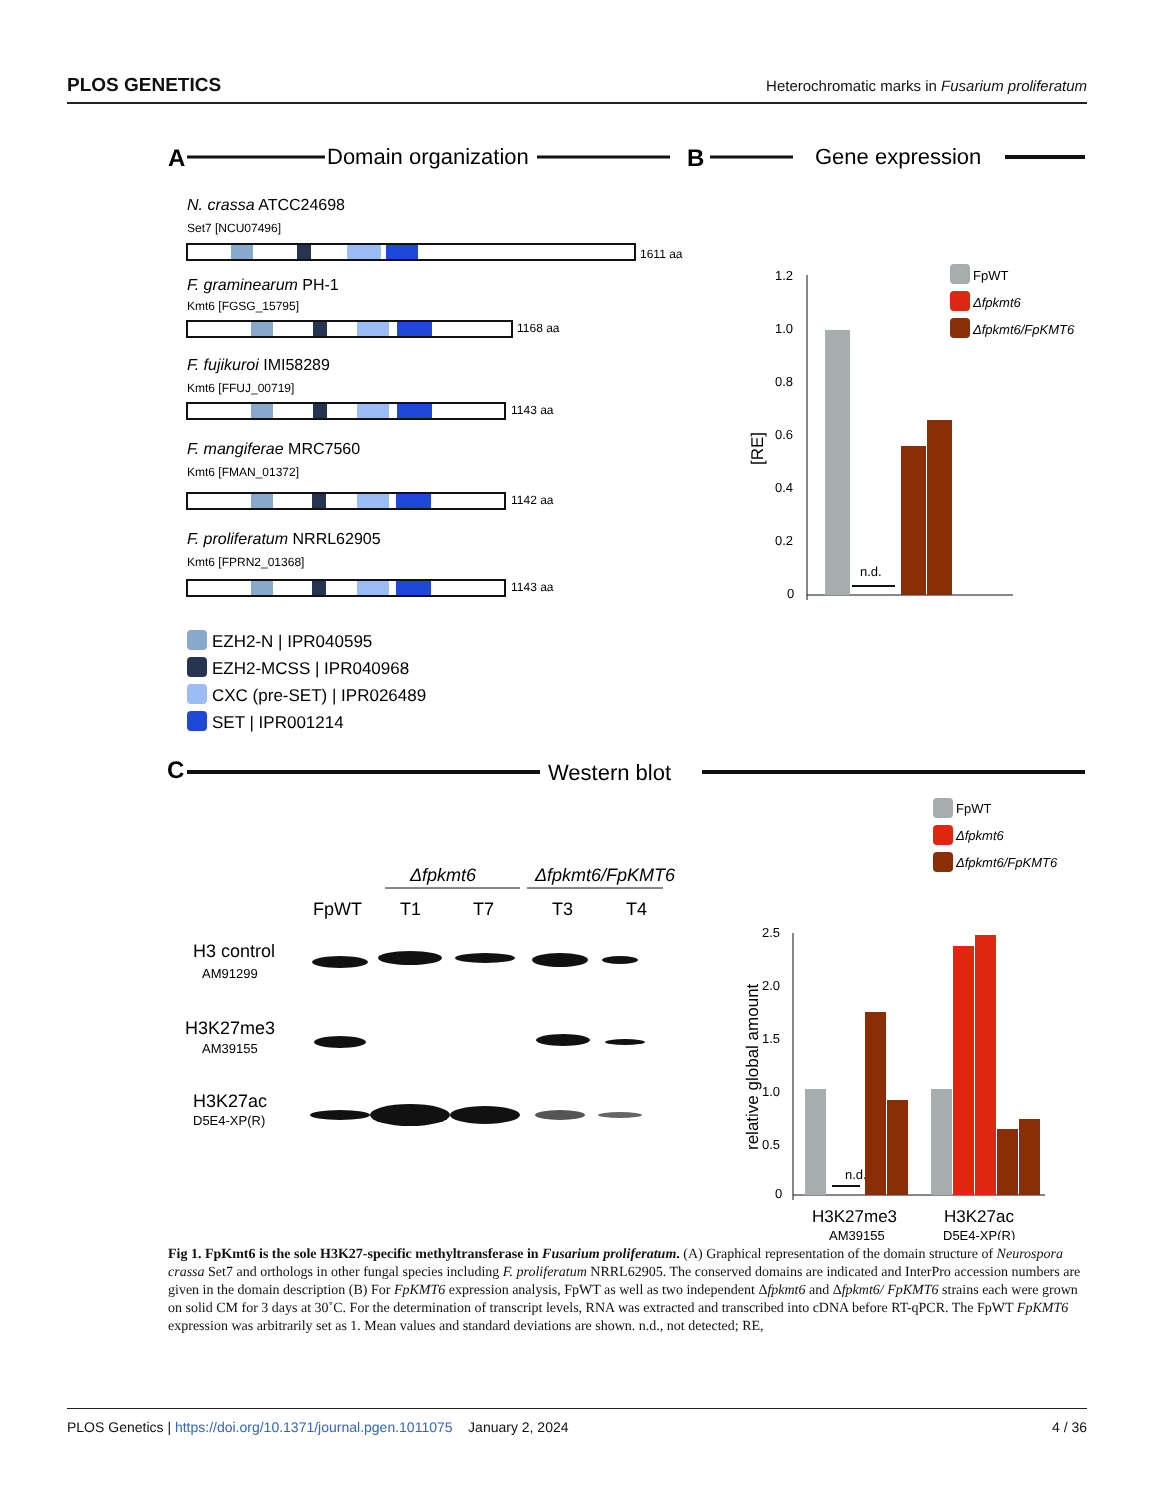PLOS GENETICS Heterochromatic marks in Fusarium proliferatum
A
Domain organization
B
Gene expression
N. crassa ATCC24698
F. graminearum PH-1
F. fujikuroi IMI58289
F. mangiferae MRC7560
F. proliferatum NRRL62905
Set7 [NCU07496]
Kmt6 [FGSG_15795]
Kmt6 [FFUJ_00719]
Kmt6 [FMAN_01372]
Kmt6 [FPRN2_01368]
1611 aa
1168 aa
1143 aa
1142 aa
1143 aa
EZH2-N | IPR040595
EZH2-MCSS | IPR040968
CXC (pre-SET) | IPR026489
SET | IPR001214
1.2
1.0
0.8
0.6
0.4
0.2
0
n.d.
[RE]
FpWT
Δfpkmt6
Δfpkmt6/FpKMT6
C
Western blot
Δfpkmt6
Δfpkmt6/FpKMT6
FpWT
T1
T7
T3
T4
H3 control
H3K27me3
H3K27ac
AM91299
AM39155
D5E4-XP(R)
2.5
2.0
1.5
1.0
0.5
0
n.d.
relative global amount
H3K27me3
H3K27ac
AM39155
D5E4-XP(R)
FpWT
Δfpkmt6
Δfpkmt6/FpKMT6
Fig 1. FpKmt6 is the sole H3K27-specific methyltransferase in Fusarium proliferatum. (A) Graphical representation of the domain structure of Neurospora crassa Set7 and orthologs in other fungal species including F. proliferatum NRRL62905. The conserved domains are indicated and InterPro accession numbers are given in the domain description (B) For FpKMT6 expression analysis, FpWT as well as two independent Δfpkmt6 and Δfpkmt6/ FpKMT6 strains each were grown on solid CM for 3 days at 30˚C. For the determination of transcript levels, RNA was extracted and transcribed into cDNA before RT-qPCR. The FpWT FpKMT6 expression was arbitrarily set as 1. Mean values and standard deviations are shown. n.d., not detected; RE,
PLOS Genetics | https://doi.org/10.1371/journal.pgen.1011075 January 2, 2024 4 / 36